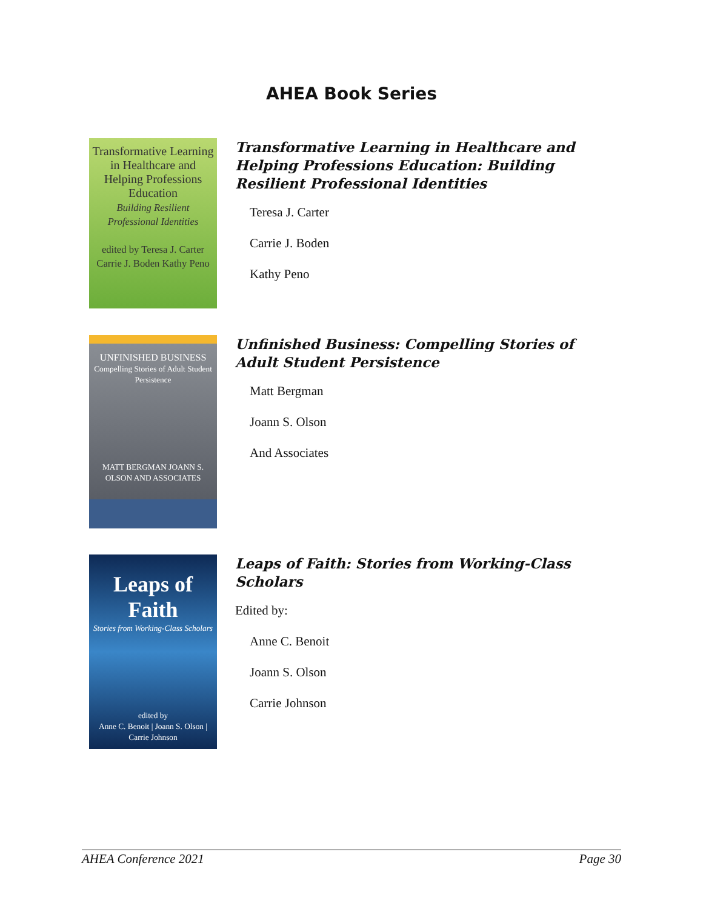AHEA Book Series
Transformative Learning in Healthcare and Helping Professions Education
Building Resilient Professional Identities
edited by Teresa J. Carter Carrie J. Boden Kathy Peno
Transformative Learning in Healthcare and Helping Professions Education: Building Resilient Professional Identities
Teresa J. Carter
Carrie J. Boden
Kathy Peno
UNFINISHED BUSINESS
Compelling Stories of Adult Student Persistence
MATT BERGMAN JOANN S. OLSON AND ASSOCIATES
Unfinished Business: Compelling Stories of Adult Student Persistence
Matt Bergman
Joann S. Olson
And Associates
Leaps of Faith
Stories from Working-Class Scholars
edited by
Anne C. Benoit | Joann S. Olson | Carrie Johnson
Leaps of Faith: Stories from Working-Class Scholars
Edited by:
Anne C. Benoit
Joann S. Olson
Carrie Johnson
AHEA Conference 2021 Page 30